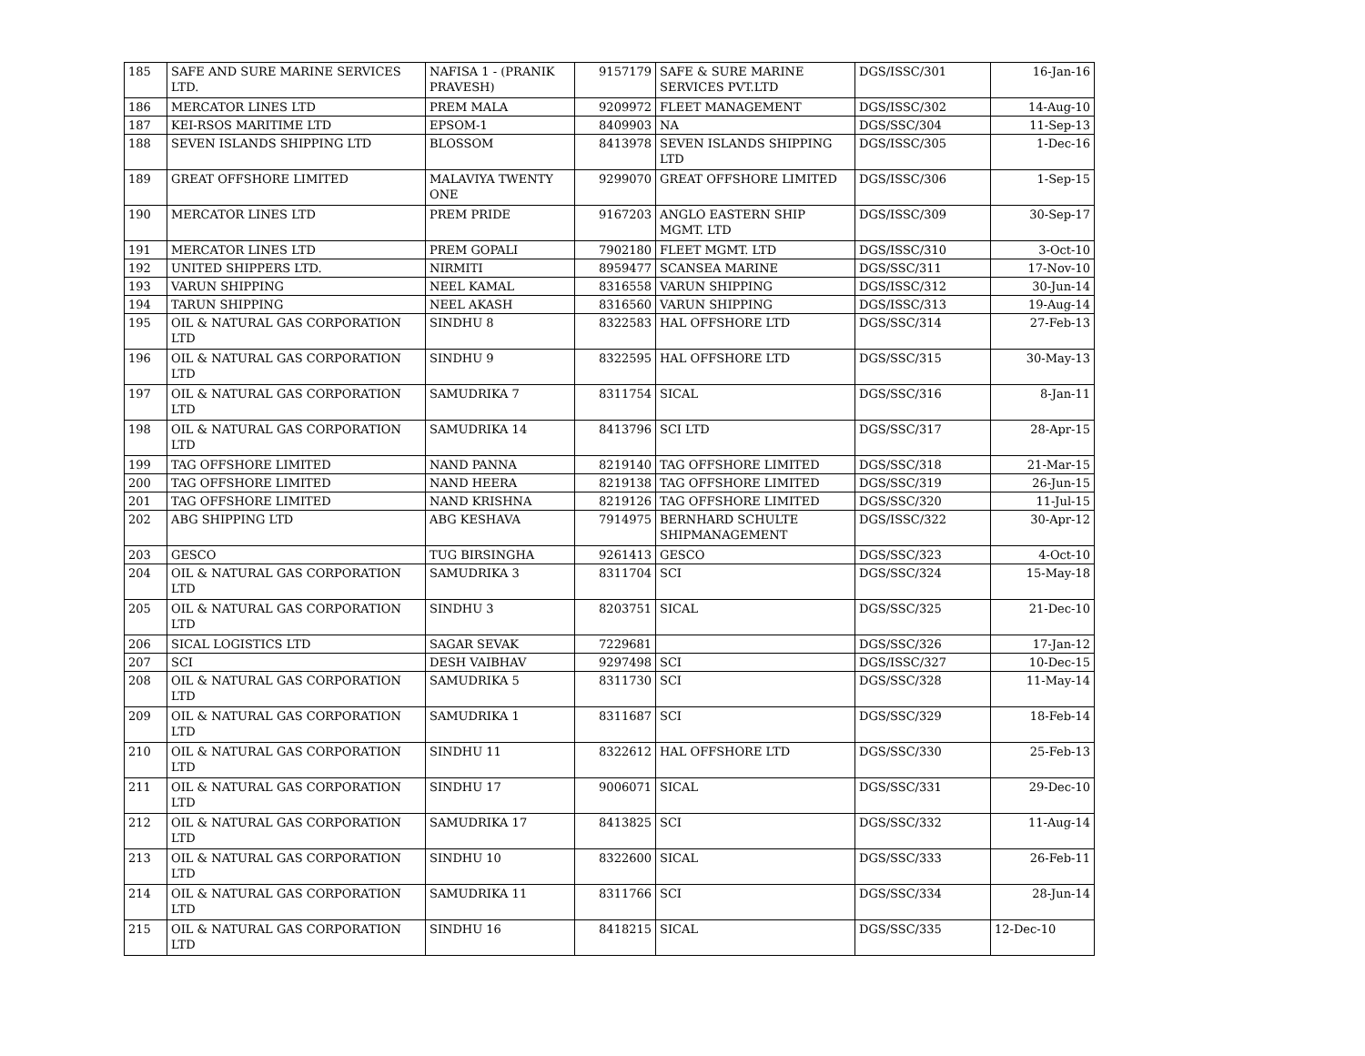| 185 | SAFE AND SURE MARINE SERVICES LTD. | NAFISA 1 - (PRANIK PRAVESH) | 9157179 | SAFE & SURE MARINE SERVICES PVT.LTD | DGS/ISSC/301 | 16-Jan-16 |
| 186 | MERCATOR LINES LTD | PREM MALA | 9209972 | FLEET MANAGEMENT | DGS/ISSC/302 | 14-Aug-10 |
| 187 | KEI-RSOS MARITIME LTD | EPSOM-1 | 8409903 | NA | DGS/SSC/304 | 11-Sep-13 |
| 188 | SEVEN ISLANDS SHIPPING LTD | BLOSSOM | 8413978 | SEVEN ISLANDS SHIPPING LTD | DGS/ISSC/305 | 1-Dec-16 |
| 189 | GREAT OFFSHORE LIMITED | MALAVIYA TWENTY ONE | 9299070 | GREAT OFFSHORE LIMITED | DGS/ISSC/306 | 1-Sep-15 |
| 190 | MERCATOR LINES LTD | PREM PRIDE | 9167203 | ANGLO EASTERN SHIP MGMT. LTD | DGS/ISSC/309 | 30-Sep-17 |
| 191 | MERCATOR LINES LTD | PREM GOPALI | 7902180 | FLEET MGMT. LTD | DGS/ISSC/310 | 3-Oct-10 |
| 192 | UNITED SHIPPERS LTD. | NIRMITI | 8959477 | SCANSEA MARINE | DGS/SSC/311 | 17-Nov-10 |
| 193 | VARUN SHIPPING | NEEL KAMAL | 8316558 | VARUN SHIPPING | DGS/ISSC/312 | 30-Jun-14 |
| 194 | TARUN SHIPPING | NEEL AKASH | 8316560 | VARUN SHIPPING | DGS/ISSC/313 | 19-Aug-14 |
| 195 | OIL & NATURAL GAS CORPORATION LTD | SINDHU 8 | 8322583 | HAL OFFSHORE LTD | DGS/SSC/314 | 27-Feb-13 |
| 196 | OIL & NATURAL GAS CORPORATION LTD | SINDHU 9 | 8322595 | HAL OFFSHORE LTD | DGS/SSC/315 | 30-May-13 |
| 197 | OIL & NATURAL GAS CORPORATION LTD | SAMUDRIKA 7 | 8311754 | SICAL | DGS/SSC/316 | 8-Jan-11 |
| 198 | OIL & NATURAL GAS CORPORATION LTD | SAMUDRIKA 14 | 8413796 | SCI LTD | DGS/SSC/317 | 28-Apr-15 |
| 199 | TAG OFFSHORE LIMITED | NAND PANNA | 8219140 | TAG OFFSHORE LIMITED | DGS/SSC/318 | 21-Mar-15 |
| 200 | TAG OFFSHORE LIMITED | NAND HEERA | 8219138 | TAG OFFSHORE LIMITED | DGS/SSC/319 | 26-Jun-15 |
| 201 | TAG OFFSHORE LIMITED | NAND KRISHNA | 8219126 | TAG OFFSHORE LIMITED | DGS/SSC/320 | 11-Jul-15 |
| 202 | ABG SHIPPING LTD | ABG KESHAVA | 7914975 | BERNHARD SCHULTE SHIPMANAGEMENT | DGS/ISSC/322 | 30-Apr-12 |
| 203 | GESCO | TUG BIRSINGHA | 9261413 | GESCO | DGS/SSC/323 | 4-Oct-10 |
| 204 | OIL & NATURAL GAS CORPORATION LTD | SAMUDRIKA 3 | 8311704 | SCI | DGS/SSC/324 | 15-May-18 |
| 205 | OIL & NATURAL GAS CORPORATION LTD | SINDHU 3 | 8203751 | SICAL | DGS/SSC/325 | 21-Dec-10 |
| 206 | SICAL LOGISTICS LTD | SAGAR SEVAK | 7229681 | | DGS/SSC/326 | 17-Jan-12 |
| 207 | SCI | DESH VAIBHAV | 9297498 | SCI | DGS/ISSC/327 | 10-Dec-15 |
| 208 | OIL & NATURAL GAS CORPORATION LTD | SAMUDRIKA 5 | 8311730 | SCI | DGS/SSC/328 | 11-May-14 |
| 209 | OIL & NATURAL GAS CORPORATION LTD | SAMUDRIKA 1 | 8311687 | SCI | DGS/SSC/329 | 18-Feb-14 |
| 210 | OIL & NATURAL GAS CORPORATION LTD | SINDHU 11 | 8322612 | HAL OFFSHORE LTD | DGS/SSC/330 | 25-Feb-13 |
| 211 | OIL & NATURAL GAS CORPORATION LTD | SINDHU 17 | 9006071 | SICAL | DGS/SSC/331 | 29-Dec-10 |
| 212 | OIL & NATURAL GAS CORPORATION LTD | SAMUDRIKA 17 | 8413825 | SCI | DGS/SSC/332 | 11-Aug-14 |
| 213 | OIL & NATURAL GAS CORPORATION LTD | SINDHU 10 | 8322600 | SICAL | DGS/SSC/333 | 26-Feb-11 |
| 214 | OIL & NATURAL GAS CORPORATION LTD | SAMUDRIKA 11 | 8311766 | SCI | DGS/SSC/334 | 28-Jun-14 |
| 215 | OIL & NATURAL GAS CORPORATION LTD | SINDHU 16 | 8418215 | SICAL | DGS/SSC/335 | 12-Dec-10 |